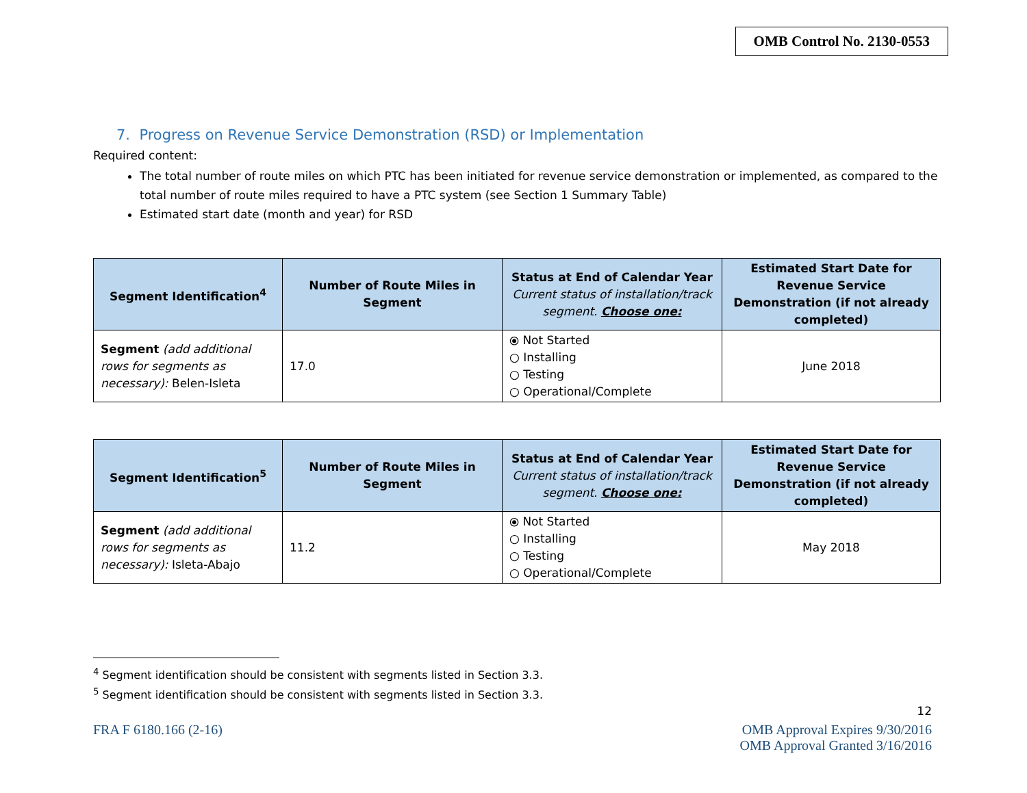OMB Control No. 2130-0553
7. Progress on Revenue Service Demonstration (RSD) or Implementation
Required content:
The total number of route miles on which PTC has been initiated for revenue service demonstration or implemented, as compared to the total number of route miles required to have a PTC system (see Section 1 Summary Table)
Estimated start date (month and year) for RSD
| Segment Identification<sup>4</sup> | Number of Route Miles in Segment | Status at End of Calendar Year Current status of installation/track segment. Choose one: | Estimated Start Date for Revenue Service Demonstration (if not already completed) |
| --- | --- | --- | --- |
| Segment (add additional rows for segments as necessary): Belen-Isleta | 17.0 | ⦿ Not Started ○ Installing ○ Testing ○ Operational/Complete | June 2018 |
| Segment Identification<sup>5</sup> | Number of Route Miles in Segment | Status at End of Calendar Year Current status of installation/track segment. Choose one: | Estimated Start Date for Revenue Service Demonstration (if not already completed) |
| --- | --- | --- | --- |
| Segment (add additional rows for segments as necessary): Isleta-Abajo | 11.2 | ⦿ Not Started ○ Installing ○ Testing ○ Operational/Complete | May 2018 |
<sup>4</sup> Segment identification should be consistent with segments listed in Section 3.3.
<sup>5</sup> Segment identification should be consistent with segments listed in Section 3.3.
12
FRA F 6180.166 (2-16) OMB Approval Expires 9/30/2016
OMB Approval Granted 3/16/2016